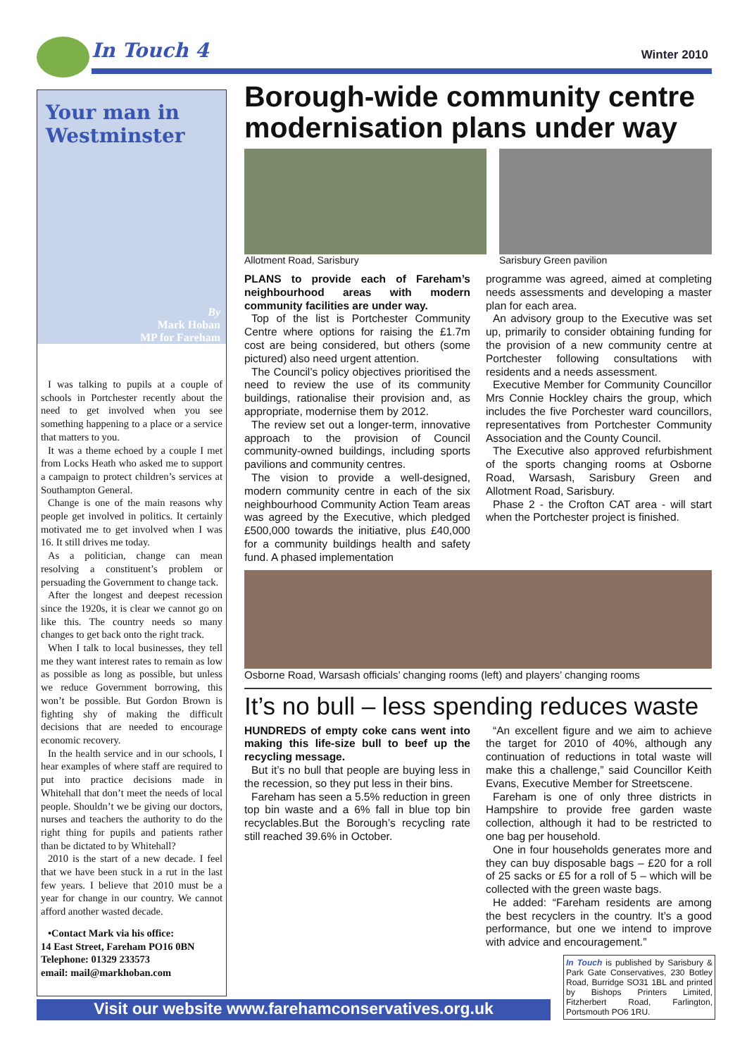In Touch 4 Winter 2010
Your man in Westminster
By
Mark Hoban
MP for Fareham
I was talking to pupils at a couple of schools in Portchester recently about the need to get involved when you see something happening to a place or a service that matters to you.
It was a theme echoed by a couple I met from Locks Heath who asked me to support a campaign to protect children’s services at Southampton General.
Change is one of the main reasons why people get involved in politics. It certainly motivated me to get involved when I was 16. It still drives me today.
As a politician, change can mean resolving a constituent’s problem or persuading the Government to change tack.
After the longest and deepest recession since the 1920s, it is clear we cannot go on like this. The country needs so many changes to get back onto the right track.
When I talk to local businesses, they tell me they want interest rates to remain as low as possible as long as possible, but unless we reduce Government borrowing, this won’t be possible. But Gordon Brown is fighting shy of making the difficult decisions that are needed to encourage economic recovery.
In the health service and in our schools, I hear examples of where staff are required to put into practice decisions made in Whitehall that don’t meet the needs of local people. Shouldn’t we be giving our doctors, nurses and teachers the authority to do the right thing for pupils and patients rather than be dictated to by Whitehall?
2010 is the start of a new decade. I feel that we have been stuck in a rut in the last few years. I believe that 2010 must be a year for change in our country. We cannot afford another wasted decade.
•Contact Mark via his office:
14 East Street, Fareham PO16 0BN
Telephone: 01329 233573
email: mail@markhoban.com
Borough-wide community centre modernisation plans under way
Allotment Road, Sarisbury Sarisbury Green pavilion
PLANS to provide each of Fareham’s neighbourhood areas with modern community facilities are under way.
Top of the list is Portchester Community Centre where options for raising the £1.7m cost are being considered, but others (some pictured) also need urgent attention.
The Council’s policy objectives prioritised the need to review the use of its community buildings, rationalise their provision and, as appropriate, modernise them by 2012.
The review set out a longer-term, innovative approach to the provision of Council community-owned buildings, including sports pavilions and community centres.
The vision to provide a well-designed, modern community centre in each of the six neighbourhood Community Action Team areas was agreed by the Executive, which pledged £500,000 towards the initiative, plus £40,000 for a community buildings health and safety fund. A phased implementation
programme was agreed, aimed at completing needs assessments and developing a master plan for each area.
An advisory group to the Executive was set up, primarily to consider obtaining funding for the provision of a new community centre at Portchester following consultations with residents and a needs assessment.
Executive Member for Community Councillor Mrs Connie Hockley chairs the group, which includes the five Porchester ward councillors, representatives from Portchester Community Association and the County Council.
The Executive also approved refurbishment of the sports changing rooms at Osborne Road, Warsash, Sarisbury Green and Allotment Road, Sarisbury.
Phase 2 - the Crofton CAT area - will start when the Portchester project is finished.
Osborne Road, Warsash officials’ changing rooms (left) and players’ changing rooms
It’s no bull – less spending reduces waste
HUNDREDS of empty coke cans went into making this life-size bull to beef up the recycling message.
But it’s no bull that people are buying less in the recession, so they put less in their bins.
Fareham has seen a 5.5% reduction in green top bin waste and a 6% fall in blue top bin recyclables.But the Borough’s recycling rate still reached 39.6% in October.
“An excellent figure and we aim to achieve the target for 2010 of 40%, although any continuation of reductions in total waste will make this a challenge,” said Councillor Keith Evans, Executive Member for Streetscene.
Fareham is one of only three districts in Hampshire to provide free garden waste collection, although it had to be restricted to one bag per household.
One in four households generates more and they can buy disposable bags – £20 for a roll of 25 sacks or £5 for a roll of 5 – which will be collected with the green waste bags.
He added: “Fareham residents are among the best recyclers in the country. It’s a good performance, but one we intend to improve with advice and encouragement.”
In Touch is published by Sarisbury & Park Gate Conservatives, 230 Botley Road, Burridge SO31 1BL and printed by Bishops Printers Limited, Fitzherbert Road, Farlington, Portsmouth PO6 1RU.
Visit our website www.farehamconservatives.org.uk